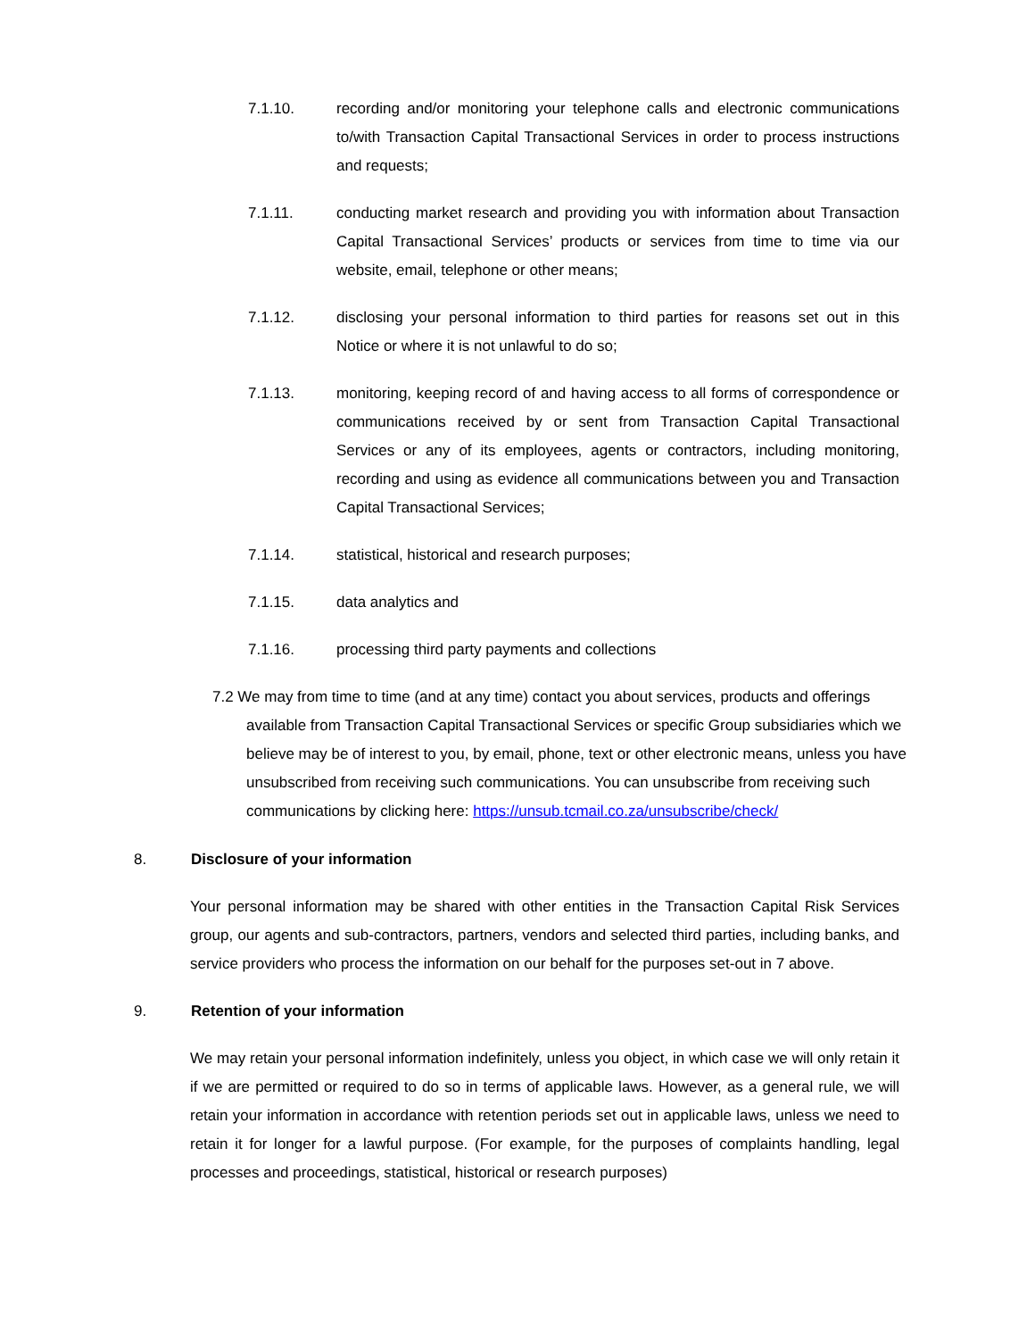7.1.10. recording and/or monitoring your telephone calls and electronic communications to/with Transaction Capital Transactional Services in order to process instructions and requests;
7.1.11. conducting market research and providing you with information about Transaction Capital Transactional Services’ products or services from time to time via our website, email, telephone or other means;
7.1.12. disclosing your personal information to third parties for reasons set out in this Notice or where it is not unlawful to do so;
7.1.13. monitoring, keeping record of and having access to all forms of correspondence or communications received by or sent from Transaction Capital Transactional Services or any of its employees, agents or contractors, including monitoring, recording and using as evidence all communications between you and Transaction Capital Transactional Services;
7.1.14. statistical, historical and research purposes;
7.1.15. data analytics and
7.1.16. processing third party payments and collections
7.2 We may from time to time (and at any time) contact you about services, products and offerings available from Transaction Capital Transactional Services or specific Group subsidiaries which we believe may be of interest to you, by email, phone, text or other electronic means, unless you have unsubscribed from receiving such communications. You can unsubscribe from receiving such communications by clicking here: https://unsub.tcmail.co.za/unsubscribe/check/
8. Disclosure of your information
Your personal information may be shared with other entities in the Transaction Capital Risk Services group, our agents and sub-contractors, partners, vendors and selected third parties, including banks, and service providers who process the information on our behalf for the purposes set-out in 7 above.
9. Retention of your information
We may retain your personal information indefinitely, unless you object, in which case we will only retain it if we are permitted or required to do so in terms of applicable laws. However, as a general rule, we will retain your information in accordance with retention periods set out in applicable laws, unless we need to retain it for longer for a lawful purpose. (For example, for the purposes of complaints handling, legal processes and proceedings, statistical, historical or research purposes)